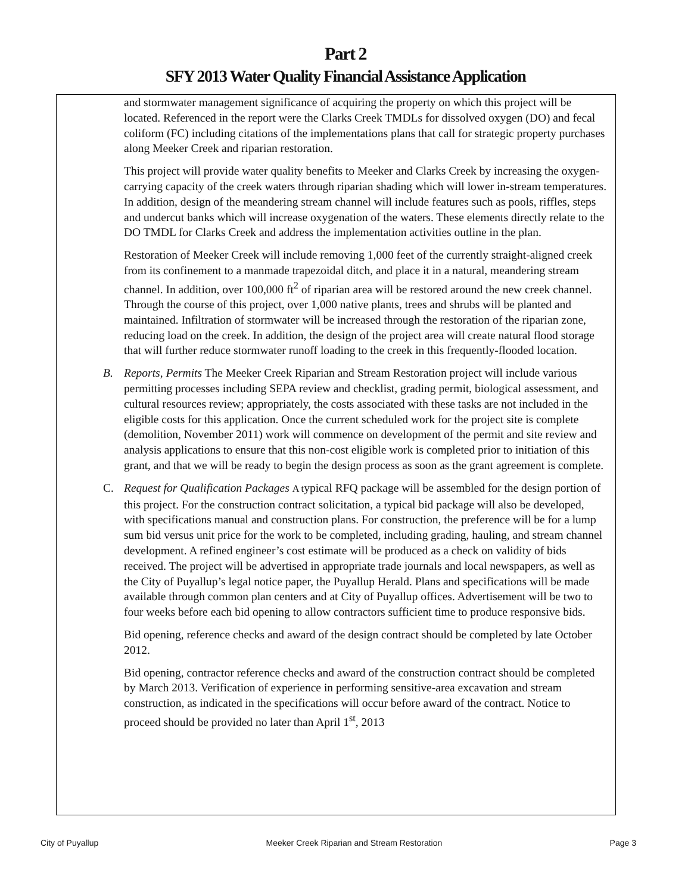Part 2
SFY 2013 Water Quality Financial Assistance Application
and stormwater management significance of acquiring the property on which this project will be located. Referenced in the report were the Clarks Creek TMDLs for dissolved oxygen (DO) and fecal coliform (FC) including citations of the implementations plans that call for strategic property purchases along Meeker Creek and riparian restoration.
This project will provide water quality benefits to Meeker and Clarks Creek by increasing the oxygen-carrying capacity of the creek waters through riparian shading which will lower in-stream temperatures. In addition, design of the meandering stream channel will include features such as pools, riffles, steps and undercut banks which will increase oxygenation of the waters. These elements directly relate to the DO TMDL for Clarks Creek and address the implementation activities outline in the plan.
Restoration of Meeker Creek will include removing 1,000 feet of the currently straight-aligned creek from its confinement to a manmade trapezoidal ditch, and place it in a natural, meandering stream channel. In addition, over 100,000 ft<sup>2</sup> of riparian area will be restored around the new creek channel. Through the course of this project, over 1,000 native plants, trees and shrubs will be planted and maintained. Infiltration of stormwater will be increased through the restoration of the riparian zone, reducing load on the creek. In addition, the design of the project area will create natural flood storage that will further reduce stormwater runoff loading to the creek in this frequently-flooded location.
B. Reports, Permits The Meeker Creek Riparian and Stream Restoration project will include various permitting processes including SEPA review and checklist, grading permit, biological assessment, and cultural resources review; appropriately, the costs associated with these tasks are not included in the eligible costs for this application. Once the current scheduled work for the project site is complete (demolition, November 2011) work will commence on development of the permit and site review and analysis applications to ensure that this non-cost eligible work is completed prior to initiation of this grant, and that we will be ready to begin the design process as soon as the grant agreement is complete.
C. Request for Qualification Packages A typical RFQ package will be assembled for the design portion of this project. For the construction contract solicitation, a typical bid package will also be developed, with specifications manual and construction plans. For construction, the preference will be for a lump sum bid versus unit price for the work to be completed, including grading, hauling, and stream channel development. A refined engineer’s cost estimate will be produced as a check on validity of bids received. The project will be advertised in appropriate trade journals and local newspapers, as well as the City of Puyallup’s legal notice paper, the Puyallup Herald. Plans and specifications will be made available through common plan centers and at City of Puyallup offices. Advertisement will be two to four weeks before each bid opening to allow contractors sufficient time to produce responsive bids.
Bid opening, reference checks and award of the design contract should be completed by late October 2012.
Bid opening, contractor reference checks and award of the construction contract should be completed by March 2013. Verification of experience in performing sensitive-area excavation and stream construction, as indicated in the specifications will occur before award of the contract. Notice to proceed should be provided no later than April 1<sup>st</sup>, 2013
City of Puyallup Meeker Creek Riparian and Stream Restoration Page 3